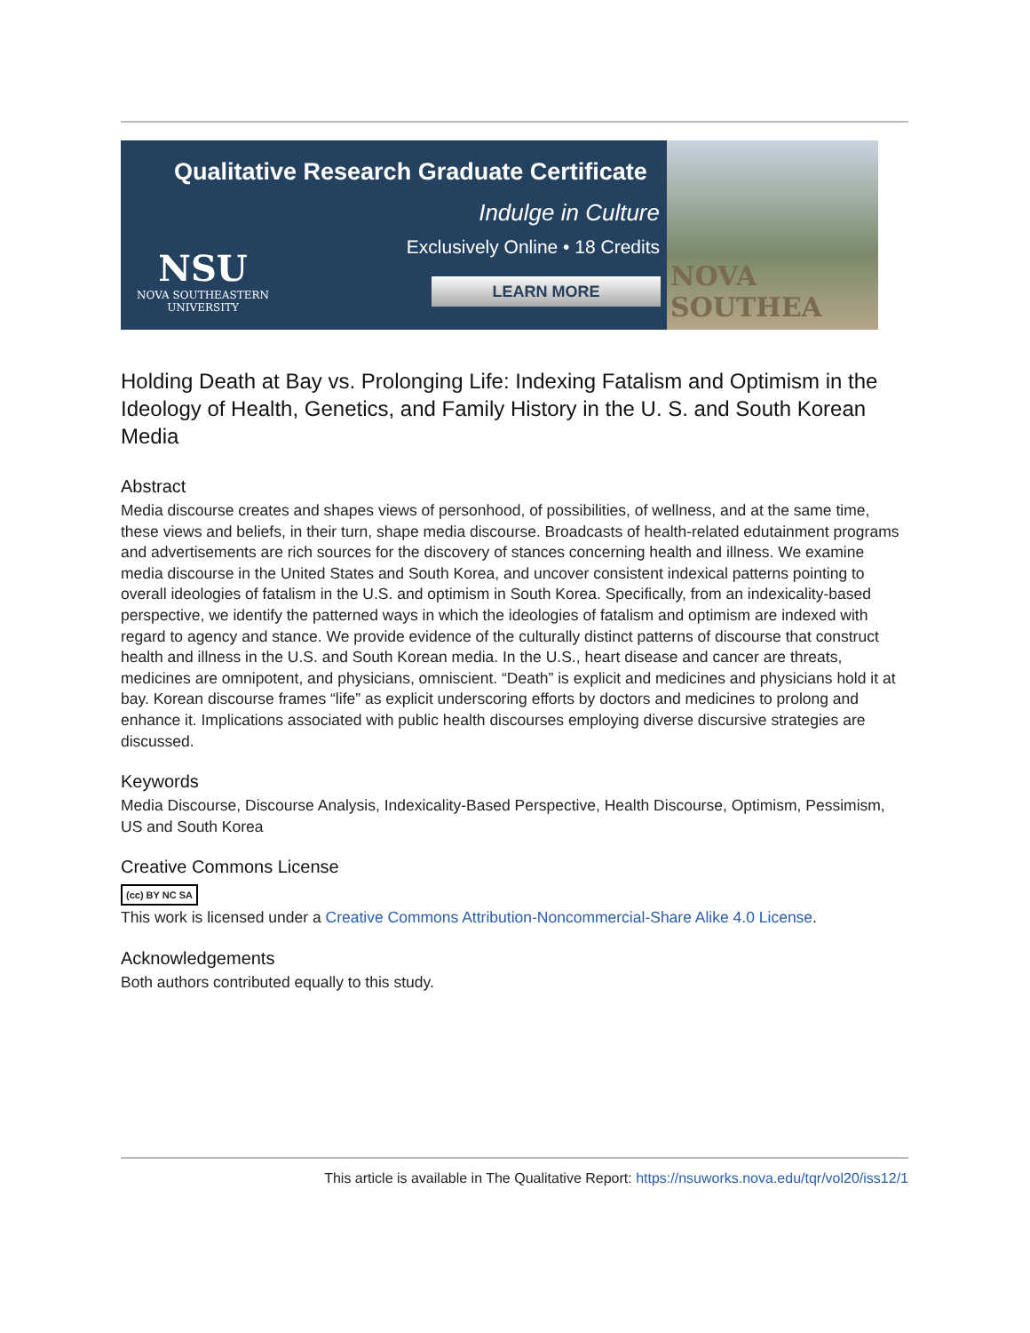Qualitative Research Graduate Certificate
Indulge in Culture
Exclusively Online • 18 Credits
LEARN MORE
NSU
NOVA SOUTHEASTERN
UNIVERSITY
NOVA SOUTHEA
Holding Death at Bay vs. Prolonging Life: Indexing Fatalism and Optimism in the Ideology of Health, Genetics, and Family History in the U. S. and South Korean Media
Abstract
Media discourse creates and shapes views of personhood, of possibilities, of wellness, and at the same time, these views and beliefs, in their turn, shape media discourse. Broadcasts of health-related edutainment programs and advertisements are rich sources for the discovery of stances concerning health and illness. We examine media discourse in the United States and South Korea, and uncover consistent indexical patterns pointing to overall ideologies of fatalism in the U.S. and optimism in South Korea. Specifically, from an indexicality-based perspective, we identify the patterned ways in which the ideologies of fatalism and optimism are indexed with regard to agency and stance. We provide evidence of the culturally distinct patterns of discourse that construct health and illness in the U.S. and South Korean media. In the U.S., heart disease and cancer are threats, medicines are omnipotent, and physicians, omniscient. “Death” is explicit and medicines and physicians hold it at bay. Korean discourse frames “life” as explicit underscoring efforts by doctors and medicines to prolong and enhance it. Implications associated with public health discourses employing diverse discursive strategies are discussed.
Keywords
Media Discourse, Discourse Analysis, Indexicality-Based Perspective, Health Discourse, Optimism, Pessimism, US and South Korea
Creative Commons License
(cc) BY NC SA
This work is licensed under a Creative Commons Attribution-Noncommercial-Share Alike 4.0 License.
Acknowledgements
Both authors contributed equally to this study.
This article is available in The Qualitative Report: https://nsuworks.nova.edu/tqr/vol20/iss12/1